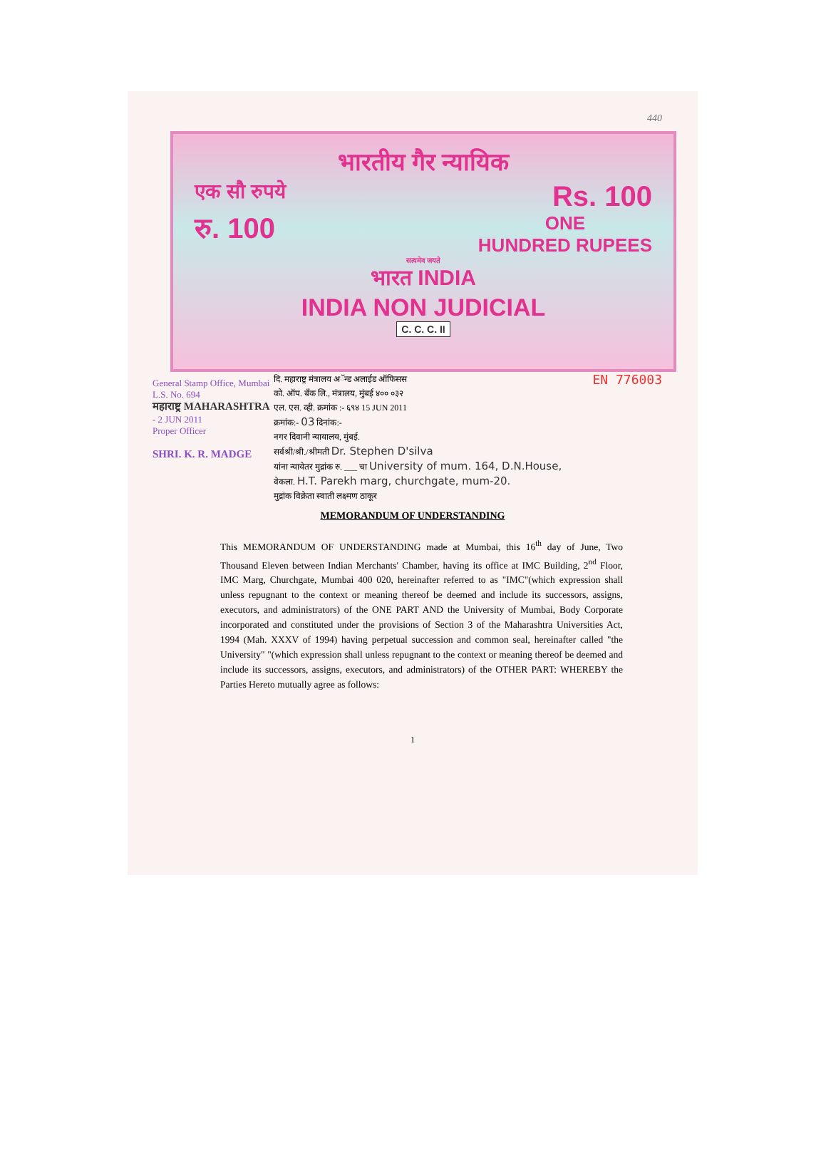440
भारतीय गैर न्यायिक
एक सौ रुपये Rs. 100
रु. 100 ONE
HUNDRED RUPEES
सत्यमेव जयते
भारत INDIA
INDIA NON JUDICIAL
C. C. C. II
General Stamp Office, Mumbai L.S. No. 694
महाराष्ट्र MAHARASHTRA
- 2 JUN 2011
Proper Officer
SHRI. K. R. MADGE
दि. महाराष्ट्र मंत्रालय अॅन्ड अलाईड ऑफिसस
को. ऑप. बँक लि., मंत्रालय, मुंबई ४०० ०३२
एल. एस. व्ही. क्रमांक :- ६९४ 15 JUN 2011
क्रमांक:- 03 दिनांक:-
नगर दिवानी न्यायालय, मुंबई.
सर्वश्री/श्री./श्रीमती Dr. Stephen D'silva
यांना न्यायेतर मुद्रांक रु. ___ चा University of mum. 164, D.N.House,
वेकला. H.T. Parekh marg, churchgate, mum-20.
मुद्रांक विक्रेता स्वाती लक्ष्मण ठाकूर
EN 776003
MEMORANDUM OF UNDERSTANDING
This MEMORANDUM OF UNDERSTANDING made at Mumbai, this 16<sup>th</sup> day of June, Two Thousand Eleven between Indian Merchants' Chamber, having its office at IMC Building, 2<sup>nd</sup> Floor, IMC Marg, Churchgate, Mumbai 400 020, hereinafter referred to as "IMC"(which expression shall unless repugnant to the context or meaning thereof be deemed and include its successors, assigns, executors, and administrators) of the ONE PART AND the University of Mumbai, Body Corporate incorporated and constituted under the provisions of Section 3 of the Maharashtra Universities Act, 1994 (Mah. XXXV of 1994) having perpetual succession and common seal, hereinafter called "the University" "(which expression shall unless repugnant to the context or meaning thereof be deemed and include its successors, assigns, executors, and administrators) of the OTHER PART: WHEREBY the Parties Hereto mutually agree as follows:
1